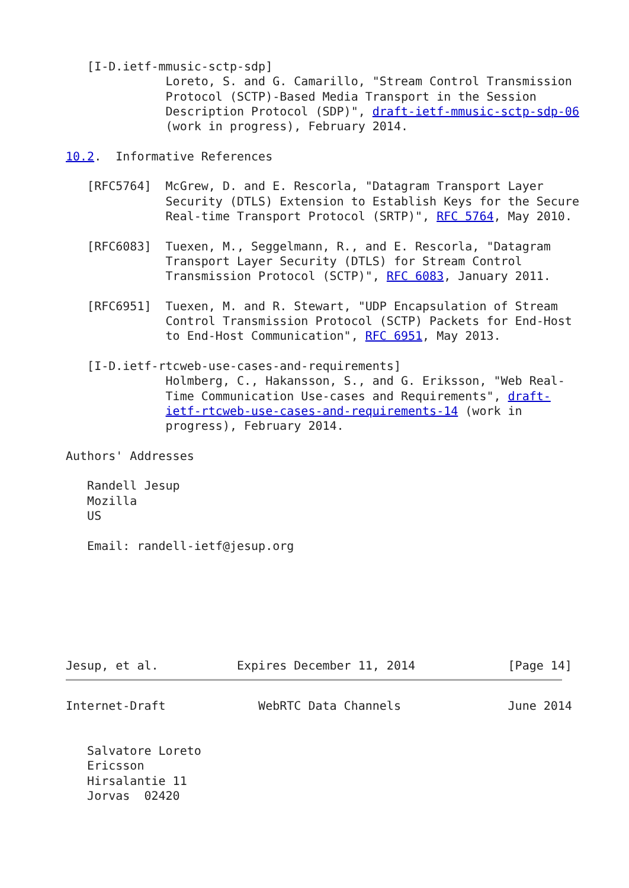[I-D.ietf-mmusic-sctp-sdp]
              Loreto, S. and G. Camarillo, "Stream Control Transmission
              Protocol (SCTP)-Based Media Transport in the Session
              Description Protocol (SDP)", draft-ietf-mmusic-sctp-sdp-06
              (work in progress), February 2014.

10.2.  Informative References

   [RFC5764]  McGrew, D. and E. Rescorla, "Datagram Transport Layer
              Security (DTLS) Extension to Establish Keys for the Secure
              Real-time Transport Protocol (SRTP)", RFC 5764, May 2010.

   [RFC6083]  Tuexen, M., Seggelmann, R., and E. Rescorla, "Datagram
              Transport Layer Security (DTLS) for Stream Control
              Transmission Protocol (SCTP)", RFC 6083, January 2011.

   [RFC6951]  Tuexen, M. and R. Stewart, "UDP Encapsulation of Stream
              Control Transmission Protocol (SCTP) Packets for End-Host
              to End-Host Communication", RFC 6951, May 2013.

   [I-D.ietf-rtcweb-use-cases-and-requirements]
              Holmberg, C., Hakansson, S., and G. Eriksson, "Web Real-
              Time Communication Use-cases and Requirements", draft-
              ietf-rtcweb-use-cases-and-requirements-14 (work in
              progress), February 2014.

Authors' Addresses

   Randell Jesup
   Mozilla
   US

   Email: randell-ietf@jesup.org







Jesup, et al.           Expires December 11, 2014             [Page 14]
Internet-Draft             WebRTC Data Channels               June 2014


   Salvatore Loreto
   Ericsson
   Hirsalantie 11
   Jorvas  02420